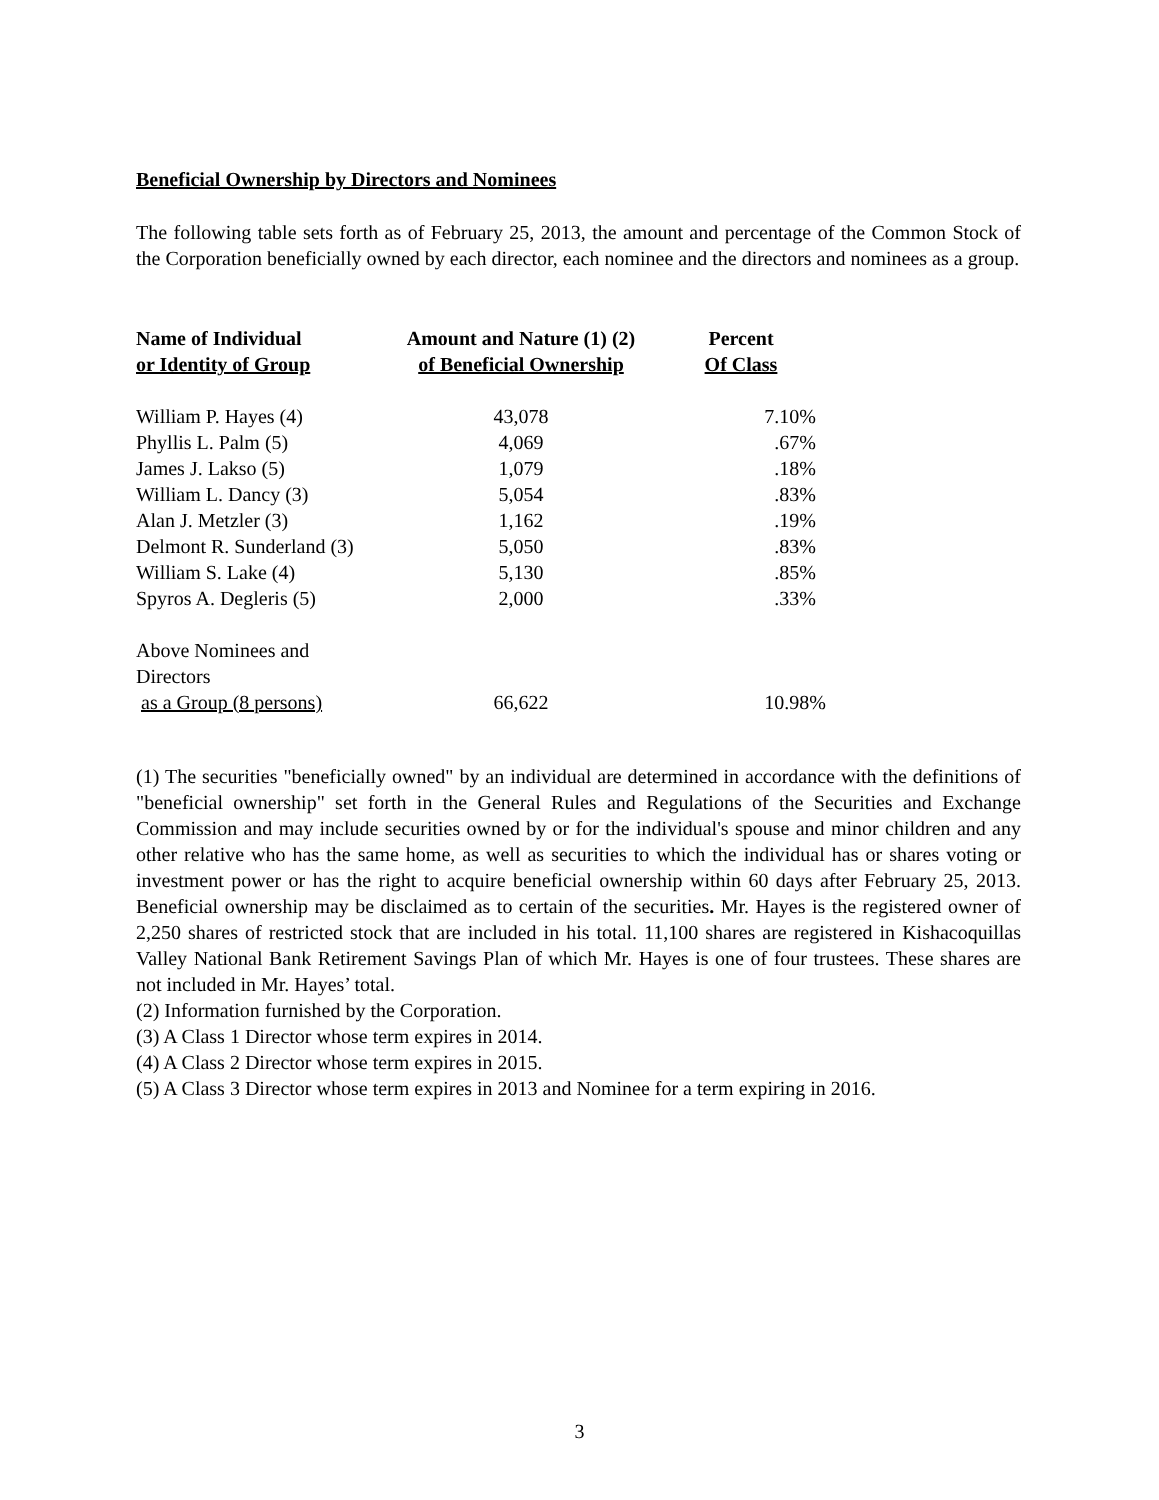Beneficial Ownership by Directors and Nominees
The following table sets forth as of February 25, 2013, the amount and percentage of the Common Stock of the Corporation beneficially owned by each director, each nominee and the directors and nominees as a group.
| Name of Individual or Identity of Group | Amount and Nature (1) (2) of Beneficial Ownership | Percent Of Class |
| --- | --- | --- |
| William P. Hayes (4) | 43,078 | 7.10% |
| Phyllis L. Palm (5) | 4,069 | .67% |
| James J. Lakso (5) | 1,079 | .18% |
| William L. Dancy (3) | 5,054 | .83% |
| Alan J. Metzler (3) | 1,162 | .19% |
| Delmont R. Sunderland (3) | 5,050 | .83% |
| William S. Lake (4) | 5,130 | .85% |
| Spyros A. Degleris (5) | 2,000 | .33% |
| Above Nominees and Directors as a Group (8 persons) | 66,622 | 10.98% |
(1) The securities "beneficially owned" by an individual are determined in accordance with the definitions of "beneficial ownership" set forth in the General Rules and Regulations of the Securities and Exchange Commission and may include securities owned by or for the individual's spouse and minor children and any other relative who has the same home, as well as securities to which the individual has or shares voting or investment power or has the right to acquire beneficial ownership within 60 days after February 25, 2013. Beneficial ownership may be disclaimed as to certain of the securities. Mr. Hayes is the registered owner of 2,250 shares of restricted stock that are included in his total. 11,100 shares are registered in Kishacoquillas Valley National Bank Retirement Savings Plan of which Mr. Hayes is one of four trustees. These shares are not included in Mr. Hayes’ total.
(2) Information furnished by the Corporation.
(3) A Class 1 Director whose term expires in 2014.
(4) A Class 2 Director whose term expires in 2015.
(5) A Class 3 Director whose term expires in 2013 and Nominee for a term expiring in 2016.
3